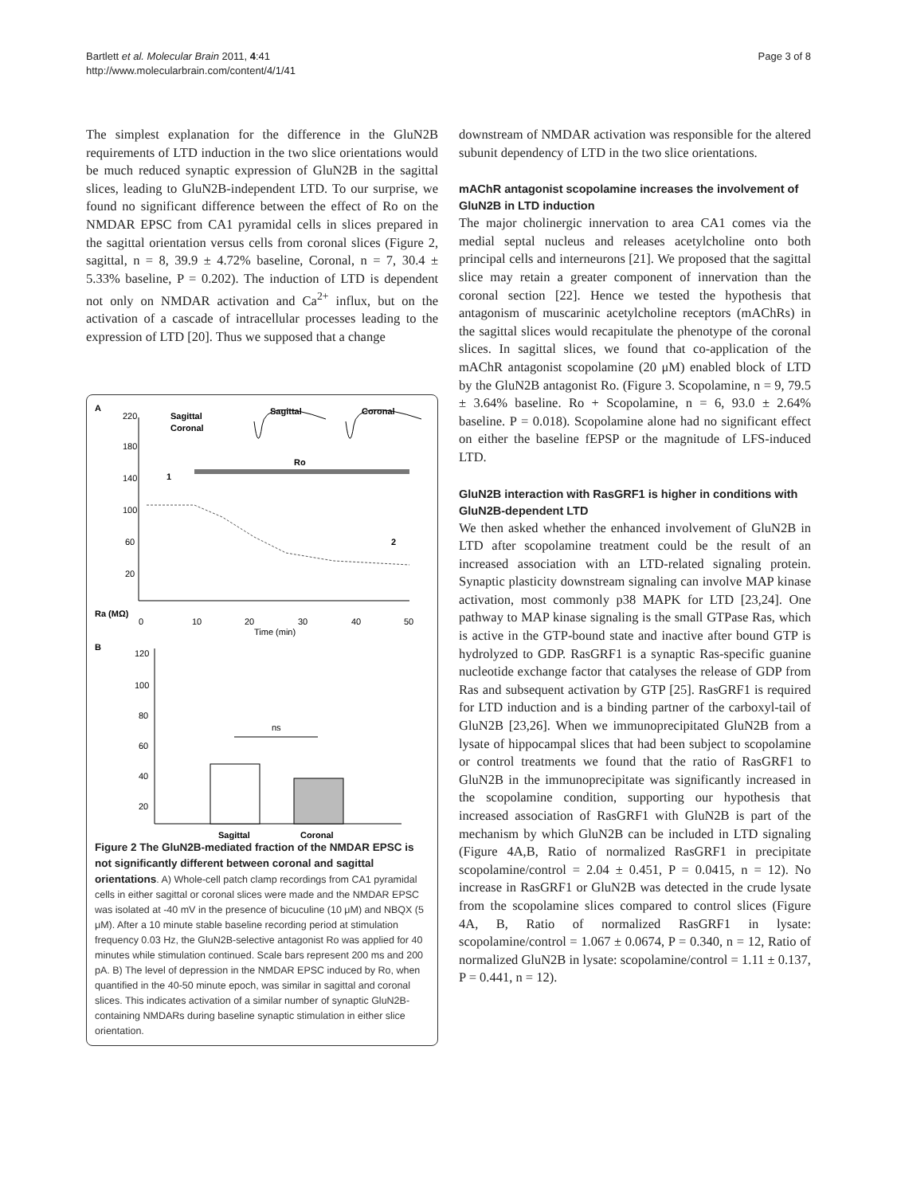Bartlett et al. Molecular Brain 2011, 4:41
http://www.molecularbrain.com/content/4/1/41
Page 3 of 8
The simplest explanation for the difference in the GluN2B requirements of LTD induction in the two slice orientations would be much reduced synaptic expression of GluN2B in the sagittal slices, leading to GluN2B-independent LTD. To our surprise, we found no significant difference between the effect of Ro on the NMDAR EPSC from CA1 pyramidal cells in slices prepared in the sagittal orientation versus cells from coronal slices (Figure 2, sagittal, n = 8, 39.9 ± 4.72% baseline, Coronal, n = 7, 30.4 ± 5.33% baseline, P = 0.202). The induction of LTD is dependent not only on NMDAR activation and Ca<sup>2+</sup> influx, but on the activation of a cascade of intracellular processes leading to the expression of LTD [20]. Thus we supposed that a change
A
Sagittal
Coronal
Sagittal
Coronal
Ro
220
180
140
100
60
20
2
1
0
10
20
30
40
50
Time (min)
Ra (MΩ)
B
120
100
80
60
40
20
ns
Sagittal
Coronal
Figure 2 The GluN2B-mediated fraction of the NMDAR EPSC is not significantly different between coronal and sagittal orientations. A) Whole-cell patch clamp recordings from CA1 pyramidal cells in either sagittal or coronal slices were made and the NMDAR EPSC was isolated at -40 mV in the presence of bicuculine (10 μM) and NBQX (5 μM). After a 10 minute stable baseline recording period at stimulation frequency 0.03 Hz, the GluN2B-selective antagonist Ro was applied for 40 minutes while stimulation continued. Scale bars represent 200 ms and 200 pA. B) The level of depression in the NMDAR EPSC induced by Ro, when quantified in the 40-50 minute epoch, was similar in sagittal and coronal slices. This indicates activation of a similar number of synaptic GluN2B-containing NMDARs during baseline synaptic stimulation in either slice orientation.
downstream of NMDAR activation was responsible for the altered subunit dependency of LTD in the two slice orientations.
mAChR antagonist scopolamine increases the involvement of GluN2B in LTD induction
The major cholinergic innervation to area CA1 comes via the medial septal nucleus and releases acetylcholine onto both principal cells and interneurons [21]. We proposed that the sagittal slice may retain a greater component of innervation than the coronal section [22]. Hence we tested the hypothesis that antagonism of muscarinic acetylcholine receptors (mAChRs) in the sagittal slices would recapitulate the phenotype of the coronal slices. In sagittal slices, we found that co-application of the mAChR antagonist scopolamine (20 μM) enabled block of LTD by the GluN2B antagonist Ro. (Figure 3. Scopolamine, n = 9, 79.5 ± 3.64% baseline. Ro + Scopolamine, n = 6, 93.0 ± 2.64% baseline. P = 0.018). Scopolamine alone had no significant effect on either the baseline fEPSP or the magnitude of LFS-induced LTD.
GluN2B interaction with RasGRF1 is higher in conditions with GluN2B-dependent LTD
We then asked whether the enhanced involvement of GluN2B in LTD after scopolamine treatment could be the result of an increased association with an LTD-related signaling protein. Synaptic plasticity downstream signaling can involve MAP kinase activation, most commonly p38 MAPK for LTD [23,24]. One pathway to MAP kinase signaling is the small GTPase Ras, which is active in the GTP-bound state and inactive after bound GTP is hydrolyzed to GDP. RasGRF1 is a synaptic Ras-specific guanine nucleotide exchange factor that catalyses the release of GDP from Ras and subsequent activation by GTP [25]. RasGRF1 is required for LTD induction and is a binding partner of the carboxyl-tail of GluN2B [23,26]. When we immunoprecipitated GluN2B from a lysate of hippocampal slices that had been subject to scopolamine or control treatments we found that the ratio of RasGRF1 to GluN2B in the immunoprecipitate was significantly increased in the scopolamine condition, supporting our hypothesis that increased association of RasGRF1 with GluN2B is part of the mechanism by which GluN2B can be included in LTD signaling (Figure 4A,B, Ratio of normalized RasGRF1 in precipitate scopolamine/control = 2.04 ± 0.451, P = 0.0415, n = 12). No increase in RasGRF1 or GluN2B was detected in the crude lysate from the scopolamine slices compared to control slices (Figure 4A, B, Ratio of normalized RasGRF1 in lysate: scopolamine/control = 1.067 ± 0.0674, P = 0.340, n = 12, Ratio of normalized GluN2B in lysate: scopolamine/control = 1.11 ± 0.137, P = 0.441, n = 12).